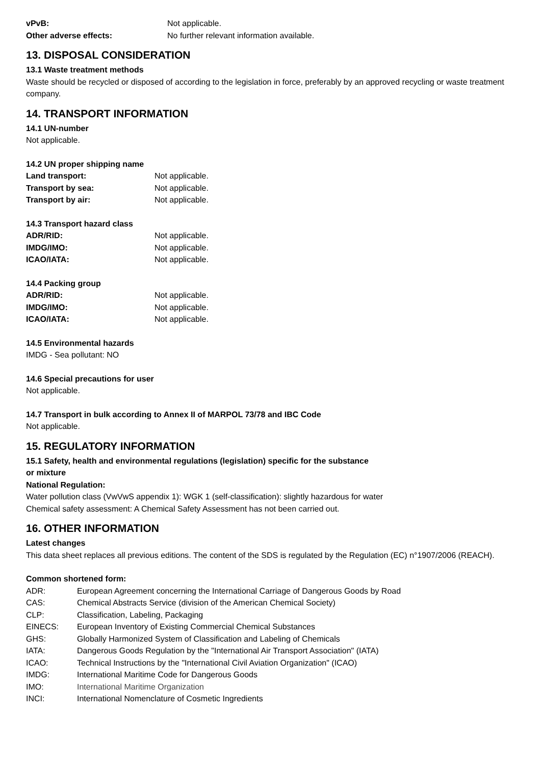vPvB: Not applicable.
Other adverse effects: No further relevant information available.
13. DISPOSAL CONSIDERATION
13.1 Waste treatment methods
Waste should be recycled or disposed of according to the legislation in force, preferably by an approved recycling or waste treatment company.
14. TRANSPORT INFORMATION
14.1 UN-number
Not applicable.
14.2 UN proper shipping name
Land transport: Not applicable.
Transport by sea: Not applicable.
Transport by air: Not applicable.
14.3 Transport hazard class
ADR/RID: Not applicable.
IMDG/IMO: Not applicable.
ICAO/IATA: Not applicable.
14.4 Packing group
ADR/RID: Not applicable.
IMDG/IMO: Not applicable.
ICAO/IATA: Not applicable.
14.5 Environmental hazards
IMDG - Sea pollutant: NO
14.6 Special precautions for user
Not applicable.
14.7 Transport in bulk according to Annex II of MARPOL 73/78 and IBC Code
Not applicable.
15. REGULATORY INFORMATION
15.1 Safety, health and environmental regulations (legislation) specific for the substance
or mixture
National Regulation:
Water pollution class (VwVwS appendix 1): WGK 1 (self-classification): slightly hazardous for water
Chemical safety assessment: A Chemical Safety Assessment has not been carried out.
16. OTHER INFORMATION
Latest changes
This data sheet replaces all previous editions. The content of the SDS is regulated by the Regulation (EC) n°1907/2006 (REACH).
Common shortened form:
ADR: European Agreement concerning the International Carriage of Dangerous Goods by Road
CAS: Chemical Abstracts Service (division of the American Chemical Society)
CLP: Classification, Labeling, Packaging
EINECS: European Inventory of Existing Commercial Chemical Substances
GHS: Globally Harmonized System of Classification and Labeling of Chemicals
IATA: Dangerous Goods Regulation by the "International Air Transport Association" (IATA)
ICAO: Technical Instructions by the "International Civil Aviation Organization" (ICAO)
IMDG: International Maritime Code for Dangerous Goods
IMO: International Maritime Organization
INCI: International Nomenclature of Cosmetic Ingredients